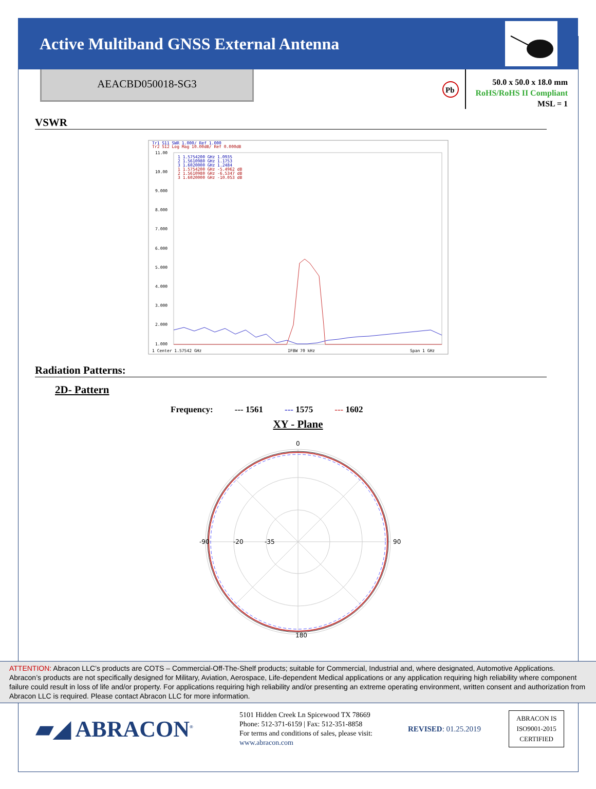Active Multiband GNSS External Antenna
AEACBD050018-SG3
Pb
50.0 x 50.0 x 18.0 mm
RoHS/RoHS II Compliant
MSL = 1
VSWR
Tr1 S11 SWR 1.000/ Ref 1.000
Tr2 S12 Log Mag 10.00dB/ Ref 0.000dB
11.00
10.00
9.000
8.000
7.000
6.000
5.000
4.000
3.000
2.000
1.000
1 1.5754200 GHz 1.0935
2 1.5610980 GHz 1.1753
3 1.6020000 GHz 1.2484
1 1.5754200 GHz -5.4962 dB
2 1.5610980 GHz -6.5347 dB
3 1.6020000 GHz -10.053 dB
1 Center 1.57542 GHz
IFBW 70 kHz
Span 1 GHz
Radiation Patterns:
2D- Pattern
Frequency: --- 1561 --- 1575 --- 1602
XY - Plane
0
180
-90
90
-20
-35
ATTENTION: Abracon LLC’s products are COTS – Commercial-Off-The-Shelf products; suitable for Commercial, Industrial and, where designated, Automotive Applications. Abracon’s products are not specifically designed for Military, Aviation, Aerospace, Life-dependent Medical applications or any application requiring high reliability where component failure could result in loss of life and/or property. For applications requiring high reliability and/or presenting an extreme operating environment, written consent and authorization from Abracon LLC is required. Please contact Abracon LLC for more information.
▰◢ ABRACON<sup>®</sup>
5101 Hidden Creek Ln Spicewood TX 78669
Phone: 512-371-6159 | Fax: 512-351-8858
For terms and conditions of sales, please visit:
www.abracon.com
REVISED: 01.25.2019
ABRACON IS
ISO9001-2015
CERTIFIED